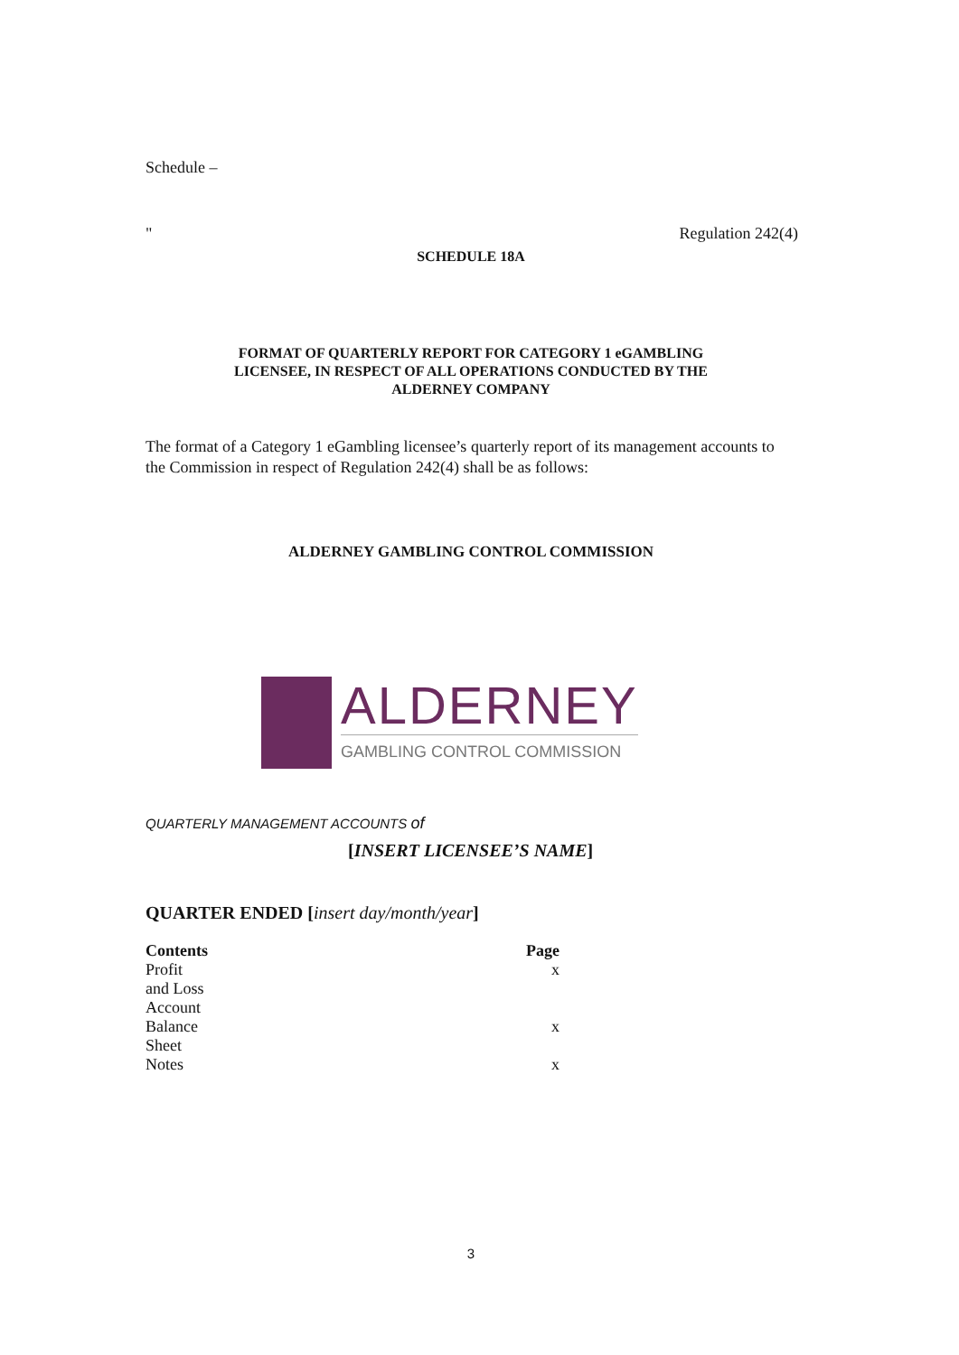Schedule –
" Regulation 242(4)
SCHEDULE 18A
FORMAT OF QUARTERLY REPORT FOR CATEGORY 1 eGAMBLING
LICENSEE, IN RESPECT OF ALL OPERATIONS CONDUCTED BY THE
ALDERNEY COMPANY
The format of a Category 1 eGambling licensee’s quarterly report of its management accounts to the Commission in respect of Regulation 242(4) shall be as follows:
ALDERNEY GAMBLING CONTROL COMMISSION
ALDERNEY
GAMBLING CONTROL COMMISSION
QUARTERLY MANAGEMENT ACCOUNTS of
[INSERT LICENSEE’S NAME]
QUARTER ENDED [insert day/month/year]
| Contents | Page |
| Profit and Loss Account | x |
| Balance Sheet | x |
| Notes | x |
3